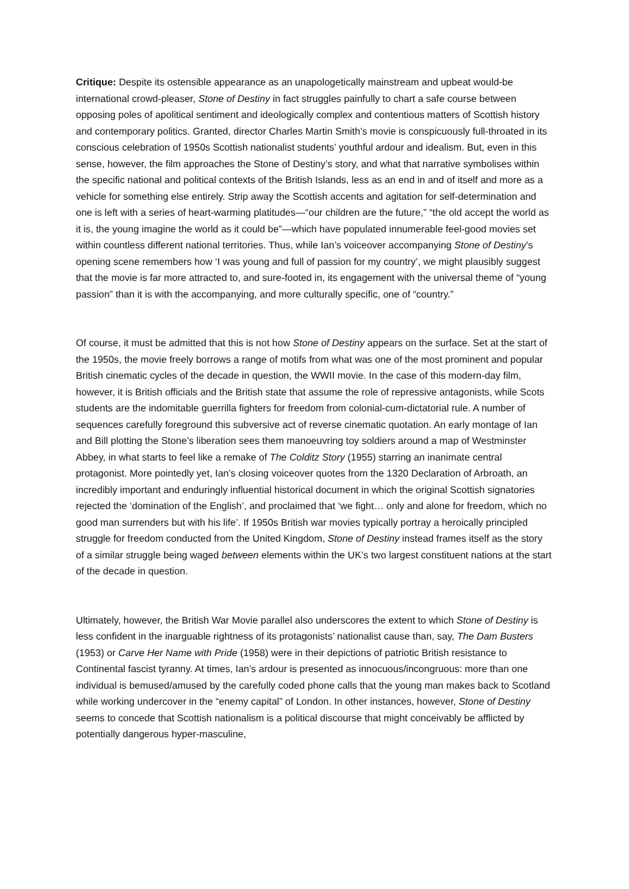Critique: Despite its ostensible appearance as an unapologetically mainstream and upbeat would-be international crowd-pleaser, Stone of Destiny in fact struggles painfully to chart a safe course between opposing poles of apolitical sentiment and ideologically complex and contentious matters of Scottish history and contemporary politics. Granted, director Charles Martin Smith’s movie is conspicuously full-throated in its conscious celebration of 1950s Scottish nationalist students’ youthful ardour and idealism. But, even in this sense, however, the film approaches the Stone of Destiny’s story, and what that narrative symbolises within the specific national and political contexts of the British Islands, less as an end in and of itself and more as a vehicle for something else entirely. Strip away the Scottish accents and agitation for self-determination and one is left with a series of heart-warming platitudes—“our children are the future,” “the old accept the world as it is, the young imagine the world as it could be”—which have populated innumerable feel-good movies set within countless different national territories. Thus, while Ian’s voiceover accompanying Stone of Destiny’s opening scene remembers how ‘I was young and full of passion for my country’, we might plausibly suggest that the movie is far more attracted to, and sure-footed in, its engagement with the universal theme of “young passion” than it is with the accompanying, and more culturally specific, one of “country.”
Of course, it must be admitted that this is not how Stone of Destiny appears on the surface. Set at the start of the 1950s, the movie freely borrows a range of motifs from what was one of the most prominent and popular British cinematic cycles of the decade in question, the WWII movie. In the case of this modern-day film, however, it is British officials and the British state that assume the role of repressive antagonists, while Scots students are the indomitable guerrilla fighters for freedom from colonial-cum-dictatorial rule. A number of sequences carefully foreground this subversive act of reverse cinematic quotation. An early montage of Ian and Bill plotting the Stone’s liberation sees them manoeuvring toy soldiers around a map of Westminster Abbey, in what starts to feel like a remake of The Colditz Story (1955) starring an inanimate central protagonist. More pointedly yet, Ian’s closing voiceover quotes from the 1320 Declaration of Arbroath, an incredibly important and enduringly influential historical document in which the original Scottish signatories rejected the ‘domination of the English’, and proclaimed that ‘we fight… only and alone for freedom, which no good man surrenders but with his life’. If 1950s British war movies typically portray a heroically principled struggle for freedom conducted from the United Kingdom, Stone of Destiny instead frames itself as the story of a similar struggle being waged between elements within the UK’s two largest constituent nations at the start of the decade in question.
Ultimately, however, the British War Movie parallel also underscores the extent to which Stone of Destiny is less confident in the inarguable rightness of its protagonists’ nationalist cause than, say, The Dam Busters (1953) or Carve Her Name with Pride (1958) were in their depictions of patriotic British resistance to Continental fascist tyranny. At times, Ian’s ardour is presented as innocuous/incongruous: more than one individual is bemused/amused by the carefully coded phone calls that the young man makes back to Scotland while working undercover in the “enemy capital” of London. In other instances, however, Stone of Destiny seems to concede that Scottish nationalism is a political discourse that might conceivably be afflicted by potentially dangerous hyper-masculine,